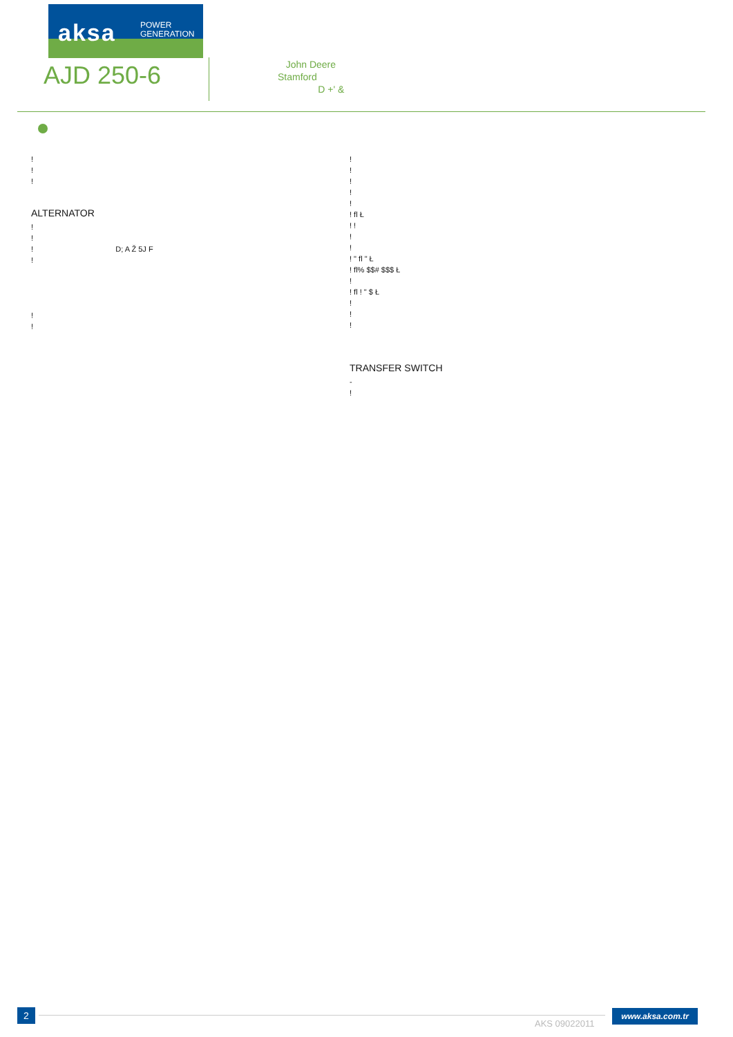aksa
POWER
GENERATION
AJD 250-6
John Deere
Stamford
D +' &
!
!
!
ALTERNATOR
!
!
! D; A Ž 5J F
!
!
!
!
!
!
!
!
! fl Ł
! !
!
!
! " fl " Ł
! fl% $$# $$$ Ł
!
! fl ! " $ Ł
!
!
!
TRANSFER SWITCH
-
!
2
AKS 09022011
www.aksa.com.tr